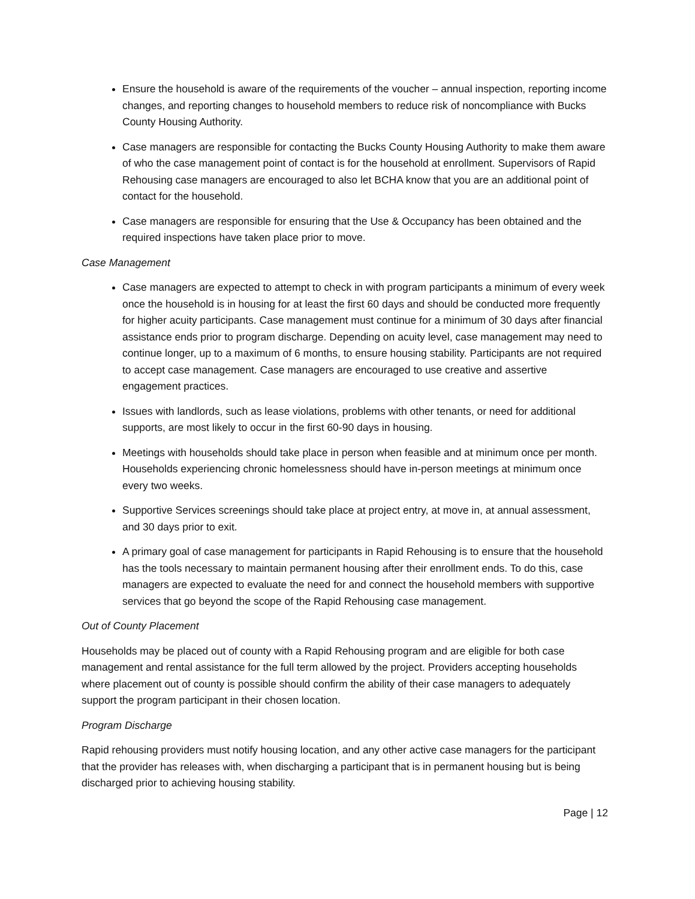Ensure the household is aware of the requirements of the voucher – annual inspection, reporting income changes, and reporting changes to household members to reduce risk of noncompliance with Bucks County Housing Authority.
Case managers are responsible for contacting the Bucks County Housing Authority to make them aware of who the case management point of contact is for the household at enrollment. Supervisors of Rapid Rehousing case managers are encouraged to also let BCHA know that you are an additional point of contact for the household.
Case managers are responsible for ensuring that the Use & Occupancy has been obtained and the required inspections have taken place prior to move.
Case Management
Case managers are expected to attempt to check in with program participants a minimum of every week once the household is in housing for at least the first 60 days and should be conducted more frequently for higher acuity participants. Case management must continue for a minimum of 30 days after financial assistance ends prior to program discharge. Depending on acuity level, case management may need to continue longer, up to a maximum of 6 months, to ensure housing stability. Participants are not required to accept case management. Case managers are encouraged to use creative and assertive engagement practices.
Issues with landlords, such as lease violations, problems with other tenants, or need for additional supports, are most likely to occur in the first 60-90 days in housing.
Meetings with households should take place in person when feasible and at minimum once per month. Households experiencing chronic homelessness should have in-person meetings at minimum once every two weeks.
Supportive Services screenings should take place at project entry, at move in, at annual assessment, and 30 days prior to exit.
A primary goal of case management for participants in Rapid Rehousing is to ensure that the household has the tools necessary to maintain permanent housing after their enrollment ends. To do this, case managers are expected to evaluate the need for and connect the household members with supportive services that go beyond the scope of the Rapid Rehousing case management.
Out of County Placement
Households may be placed out of county with a Rapid Rehousing program and are eligible for both case management and rental assistance for the full term allowed by the project. Providers accepting households where placement out of county is possible should confirm the ability of their case managers to adequately support the program participant in their chosen location.
Program Discharge
Rapid rehousing providers must notify housing location, and any other active case managers for the participant that the provider has releases with, when discharging a participant that is in permanent housing but is being discharged prior to achieving housing stability.
Page | 12